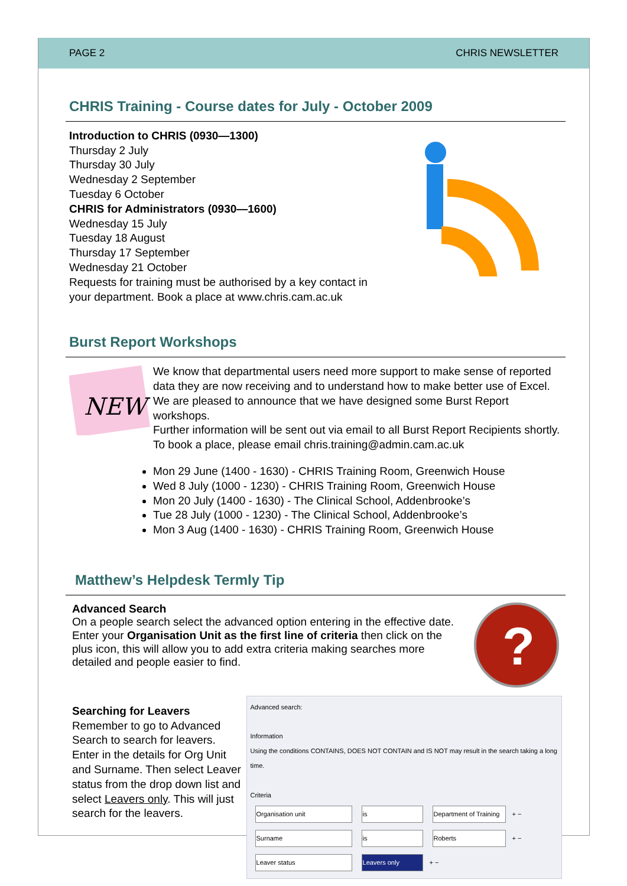PAGE 2 CHRIS NEWSLETTER
CHRIS Training - Course dates for July - October 2009
Introduction to CHRIS (0930—1300)
Thursday 2 July
Thursday 30 July
Wednesday 2 September
Tuesday 6 October
CHRIS for Administrators (0930—1600)
Wednesday 15 July
Tuesday 18 August
Thursday 17 September
Wednesday 21 October
Requests for training must be authorised by a key contact in your department. Book a place at www.chris.cam.ac.uk
Burst Report Workshops
NEW
We know that departmental users need more support to make sense of reported data they are now receiving and to understand how to make better use of Excel. We are pleased to announce that we have designed some Burst Report workshops.
Further information will be sent out via email to all Burst Report Recipients shortly. To book a place, please email chris.training@admin.cam.ac.uk
Mon 29 June (1400 - 1630) - CHRIS Training Room, Greenwich House
Wed 8 July (1000 - 1230) - CHRIS Training Room, Greenwich House
Mon 20 July (1400 - 1630) - The Clinical School, Addenbrooke’s
Tue 28 July (1000 - 1230) - The Clinical School, Addenbrooke’s
Mon 3 Aug (1400 - 1630) - CHRIS Training Room, Greenwich House
Matthew’s Helpdesk Termly Tip
Advanced Search
On a people search select the advanced option entering in the effective date. Enter your Organisation Unit as the first line of criteria then click on the plus icon, this will allow you to add extra criteria making searches more detailed and people easier to find.
?
Searching for Leavers
Remember to go to Advanced Search to search for leavers. Enter in the details for Org Unit and Surname. Then select Leaver status from the drop down list and select Leavers only. This will just search for the leavers.
Advanced search:
Information
Using the conditions CONTAINS, DOES NOT CONTAIN and IS NOT may result in the search taking a long time.
Criteria
Organisation unit is Department of Training + −
Surname is Roberts + −
Leaver status Leavers only + −